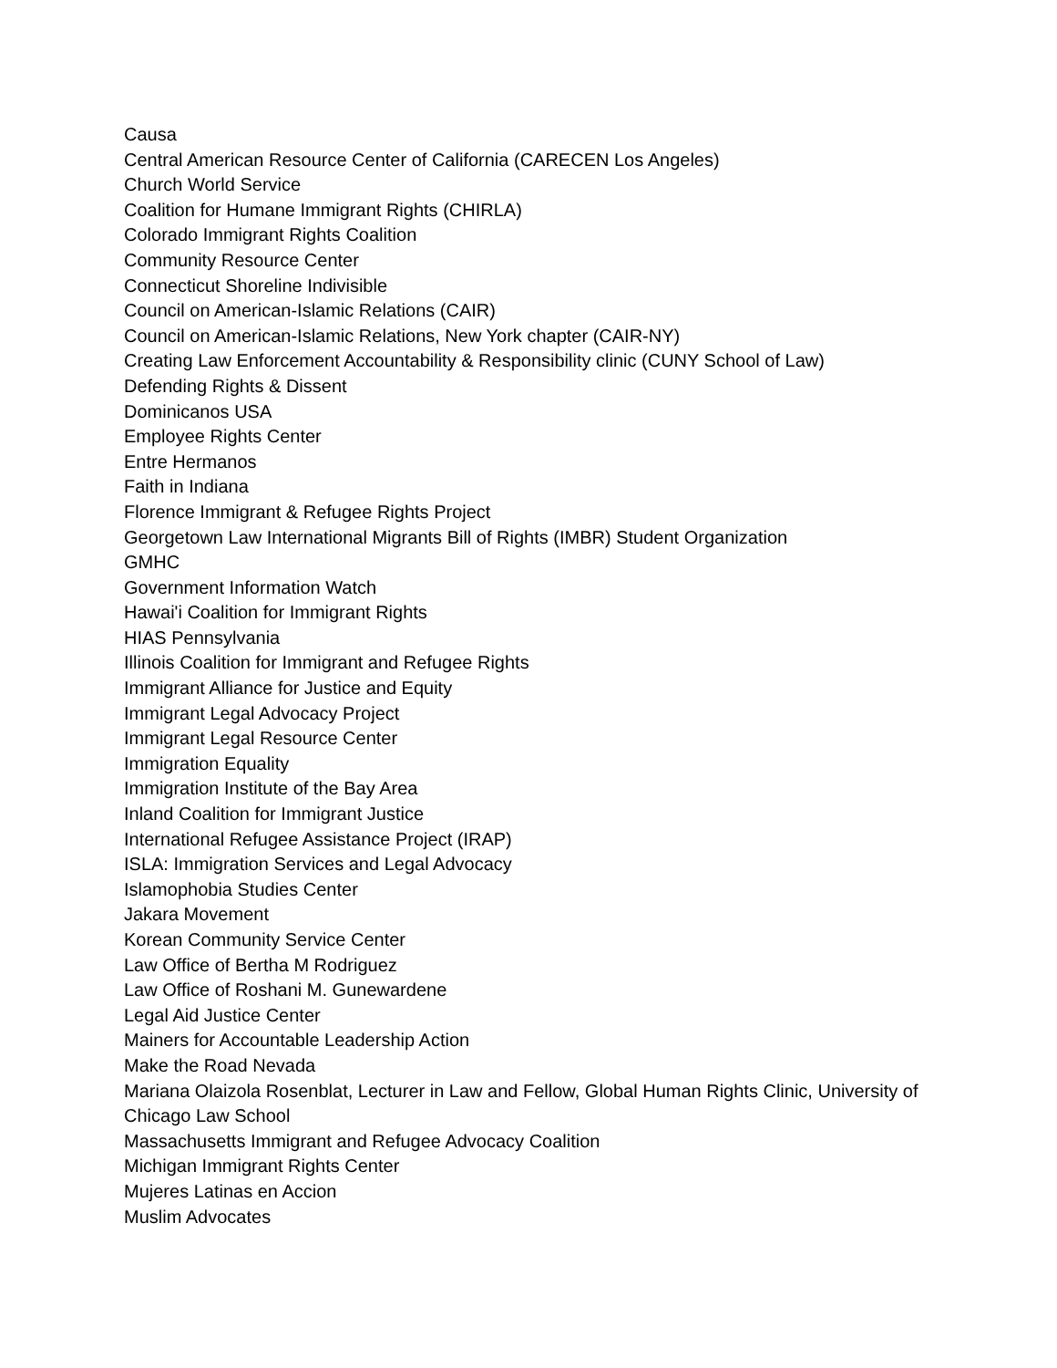Causa
Central American Resource Center of California (CARECEN Los Angeles)
Church World Service
Coalition for Humane Immigrant Rights (CHIRLA)
Colorado Immigrant Rights Coalition
Community Resource Center
Connecticut Shoreline Indivisible
Council on American-Islamic Relations (CAIR)
Council on American-Islamic Relations, New York chapter (CAIR-NY)
Creating Law Enforcement Accountability & Responsibility clinic (CUNY School of Law)
Defending Rights & Dissent
Dominicanos USA
Employee Rights Center
Entre Hermanos
Faith in Indiana
Florence Immigrant & Refugee Rights Project
Georgetown Law International Migrants Bill of Rights (IMBR) Student Organization
GMHC
Government Information Watch
Hawai'i Coalition for Immigrant Rights
HIAS Pennsylvania
Illinois Coalition for Immigrant and Refugee Rights
Immigrant Alliance for Justice and Equity
Immigrant Legal Advocacy Project
Immigrant Legal Resource Center
Immigration Equality
Immigration Institute of the Bay Area
Inland Coalition for Immigrant Justice
International Refugee Assistance Project (IRAP)
ISLA: Immigration Services and Legal Advocacy
Islamophobia Studies Center
Jakara Movement
Korean Community Service Center
Law Office of Bertha M Rodriguez
Law Office of Roshani M. Gunewardene
Legal Aid Justice Center
Mainers for Accountable Leadership Action
Make the Road Nevada
Mariana Olaizola Rosenblat, Lecturer in Law and Fellow, Global Human Rights Clinic, University of Chicago Law School
Massachusetts Immigrant and Refugee Advocacy Coalition
Michigan Immigrant Rights Center
Mujeres Latinas en Accion
Muslim Advocates